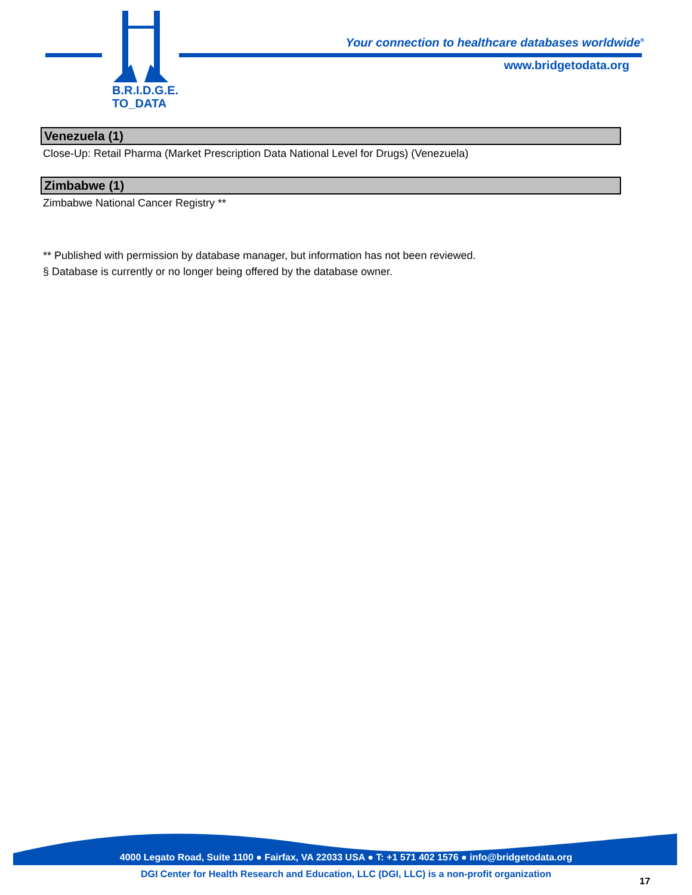B.R.I.D.G.E.
TO_DATA
Your connection to healthcare databases worldwide<sup>®</sup>
www.bridgetodata.org
Venezuela (1)
Close-Up: Retail Pharma (Market Prescription Data National Level for Drugs) (Venezuela)
Zimbabwe (1)
Zimbabwe National Cancer Registry **
** Published with permission by database manager, but information has not been reviewed.
§ Database is currently or no longer being offered by the database owner.
4000 Legato Road, Suite 1100 ● Fairfax, VA 22033 USA ● T: +1 571 402 1576 ● info@bridgetodata.org
DGI Center for Health Research and Education, LLC (DGI, LLC) is a non-profit organization
17